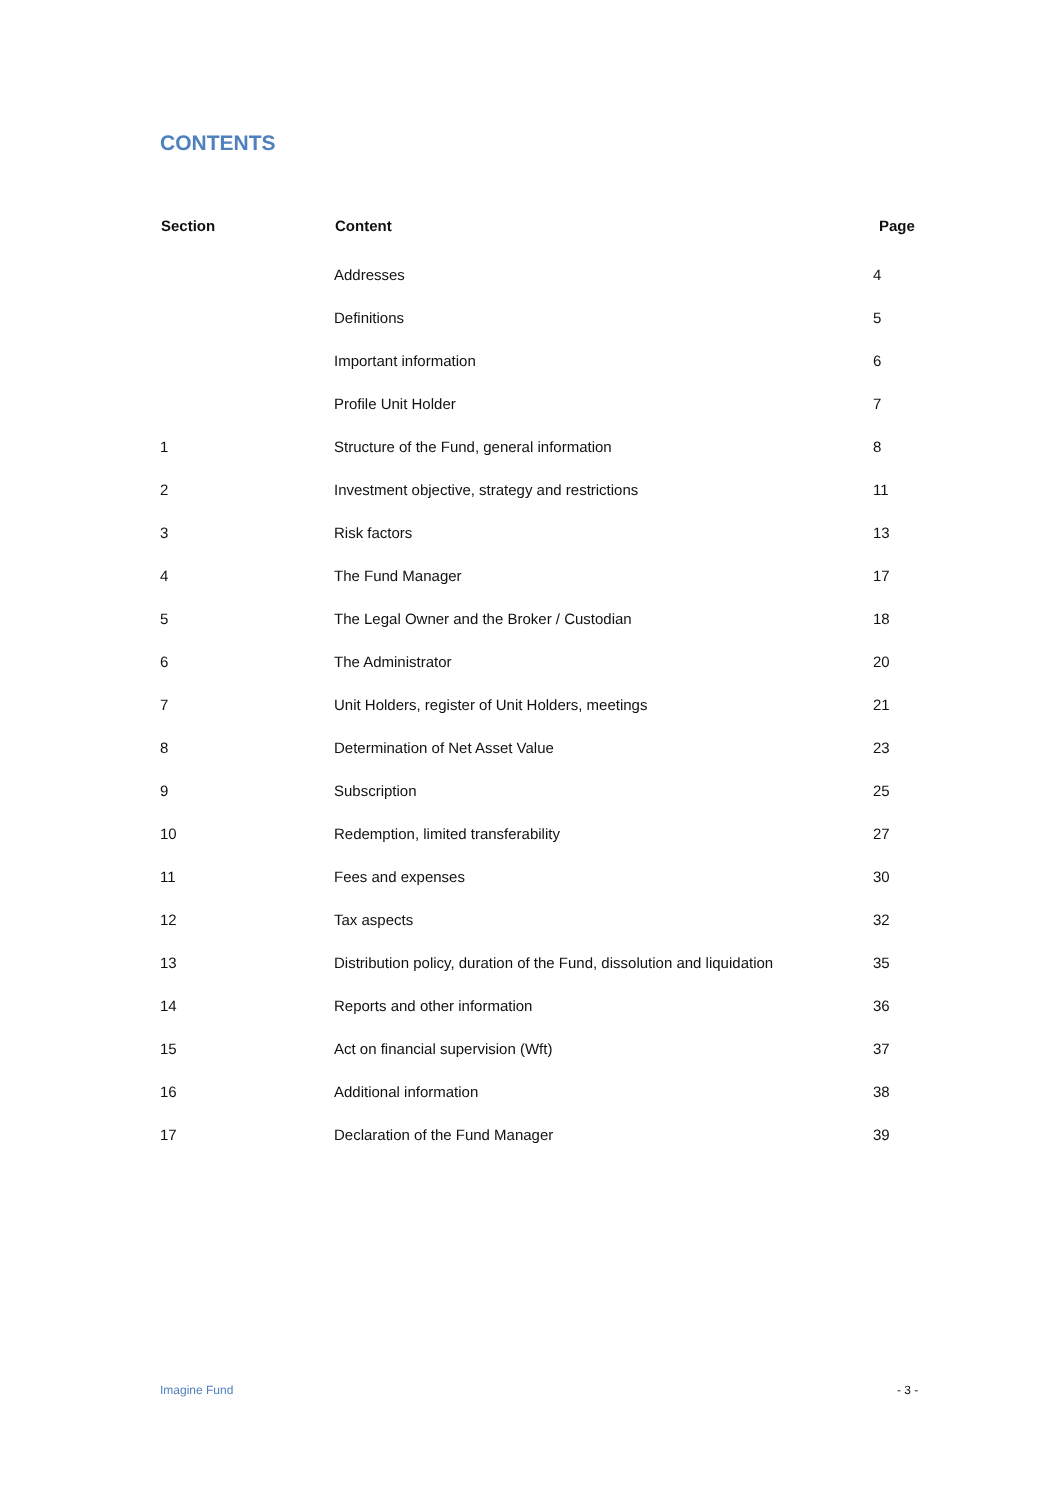CONTENTS
| Section | Content | Page |
| --- | --- | --- |
| | Addresses | 4 |
| | Definitions | 5 |
| | Important information | 6 |
| | Profile Unit Holder | 7 |
| 1 | Structure of the Fund, general information | 8 |
| 2 | Investment objective, strategy and restrictions | 11 |
| 3 | Risk factors | 13 |
| 4 | The Fund Manager | 17 |
| 5 | The Legal Owner and the Broker / Custodian | 18 |
| 6 | The Administrator | 20 |
| 7 | Unit Holders, register of Unit Holders, meetings | 21 |
| 8 | Determination of Net Asset Value | 23 |
| 9 | Subscription | 25 |
| 10 | Redemption, limited transferability | 27 |
| 11 | Fees and expenses | 30 |
| 12 | Tax aspects | 32 |
| 13 | Distribution policy, duration of the Fund, dissolution and liquidation | 35 |
| 14 | Reports and other information | 36 |
| 15 | Act on financial supervision (Wft) | 37 |
| 16 | Additional information | 38 |
| 17 | Declaration of the Fund Manager | 39 |
Imagine Fund - 3 -